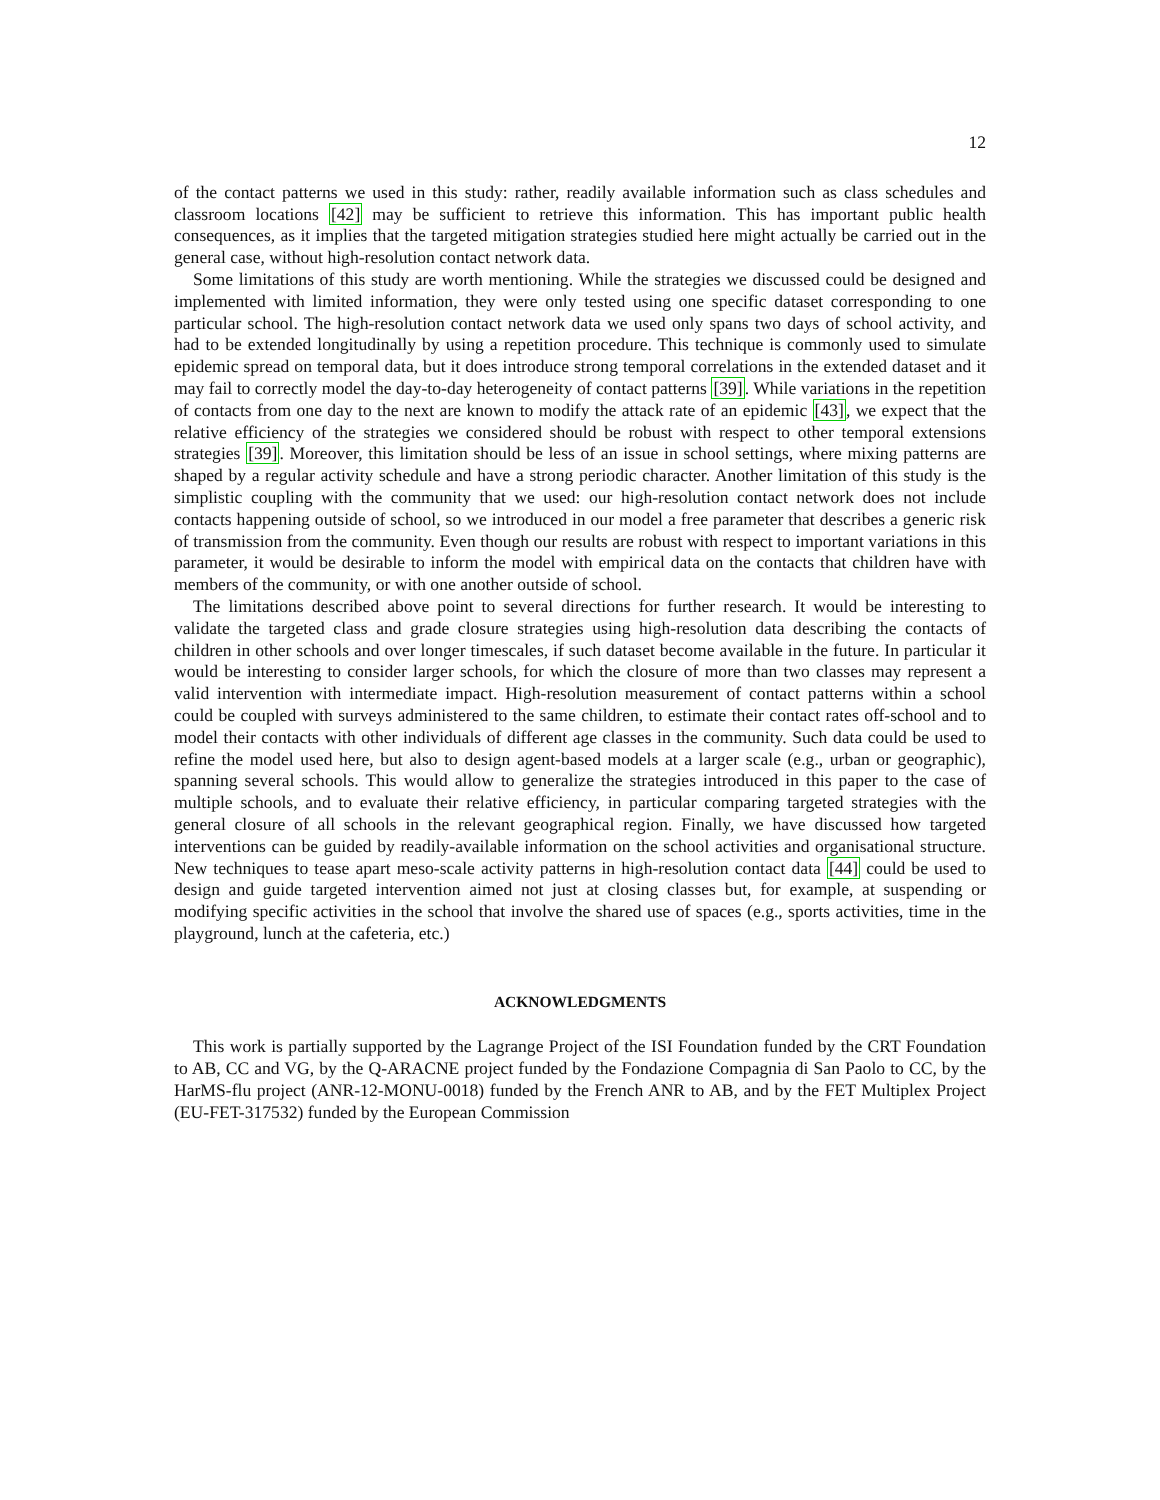12
of the contact patterns we used in this study: rather, readily available information such as class schedules and classroom locations [42] may be sufficient to retrieve this information. This has important public health consequences, as it implies that the targeted mitigation strategies studied here might actually be carried out in the general case, without high-resolution contact network data.
Some limitations of this study are worth mentioning. While the strategies we discussed could be designed and implemented with limited information, they were only tested using one specific dataset corresponding to one particular school. The high-resolution contact network data we used only spans two days of school activity, and had to be extended longitudinally by using a repetition procedure. This technique is commonly used to simulate epidemic spread on temporal data, but it does introduce strong temporal correlations in the extended dataset and it may fail to correctly model the day-to-day heterogeneity of contact patterns [39]. While variations in the repetition of contacts from one day to the next are known to modify the attack rate of an epidemic [43], we expect that the relative efficiency of the strategies we considered should be robust with respect to other temporal extensions strategies [39]. Moreover, this limitation should be less of an issue in school settings, where mixing patterns are shaped by a regular activity schedule and have a strong periodic character. Another limitation of this study is the simplistic coupling with the community that we used: our high-resolution contact network does not include contacts happening outside of school, so we introduced in our model a free parameter that describes a generic risk of transmission from the community. Even though our results are robust with respect to important variations in this parameter, it would be desirable to inform the model with empirical data on the contacts that children have with members of the community, or with one another outside of school.
The limitations described above point to several directions for further research. It would be interesting to validate the targeted class and grade closure strategies using high-resolution data describing the contacts of children in other schools and over longer timescales, if such dataset become available in the future. In particular it would be interesting to consider larger schools, for which the closure of more than two classes may represent a valid intervention with intermediate impact. High-resolution measurement of contact patterns within a school could be coupled with surveys administered to the same children, to estimate their contact rates off-school and to model their contacts with other individuals of different age classes in the community. Such data could be used to refine the model used here, but also to design agent-based models at a larger scale (e.g., urban or geographic), spanning several schools. This would allow to generalize the strategies introduced in this paper to the case of multiple schools, and to evaluate their relative efficiency, in particular comparing targeted strategies with the general closure of all schools in the relevant geographical region. Finally, we have discussed how targeted interventions can be guided by readily-available information on the school activities and organisational structure. New techniques to tease apart meso-scale activity patterns in high-resolution contact data [44] could be used to design and guide targeted intervention aimed not just at closing classes but, for example, at suspending or modifying specific activities in the school that involve the shared use of spaces (e.g., sports activities, time in the playground, lunch at the cafeteria, etc.)
ACKNOWLEDGMENTS
This work is partially supported by the Lagrange Project of the ISI Foundation funded by the CRT Foundation to AB, CC and VG, by the Q-ARACNE project funded by the Fondazione Compagnia di San Paolo to CC, by the HarMS-flu project (ANR-12-MONU-0018) funded by the French ANR to AB, and by the FET Multiplex Project (EU-FET-317532) funded by the European Commission